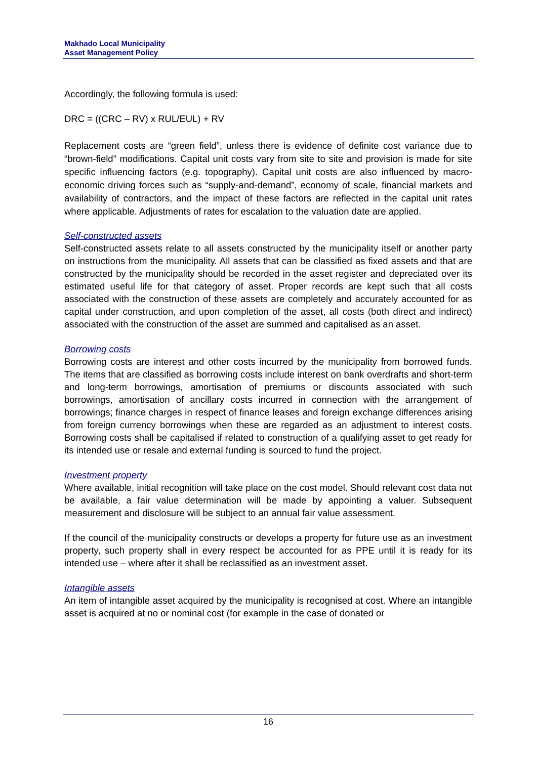Makhado Local Municipality
Asset Management Policy
Accordingly, the following formula is used:
DRC = ((CRC – RV) x RUL/EUL) + RV
Replacement costs are “green field”, unless there is evidence of definite cost variance due to “brown-field” modifications. Capital unit costs vary from site to site and provision is made for site specific influencing factors (e.g. topography). Capital unit costs are also influenced by macro-economic driving forces such as “supply-and-demand”, economy of scale, financial markets and availability of contractors, and the impact of these factors are reflected in the capital unit rates where applicable. Adjustments of rates for escalation to the valuation date are applied.
Self-constructed assets
Self-constructed assets relate to all assets constructed by the municipality itself or another party on instructions from the municipality. All assets that can be classified as fixed assets and that are constructed by the municipality should be recorded in the asset register and depreciated over its estimated useful life for that category of asset. Proper records are kept such that all costs associated with the construction of these assets are completely and accurately accounted for as capital under construction, and upon completion of the asset, all costs (both direct and indirect) associated with the construction of the asset are summed and capitalised as an asset.
Borrowing costs
Borrowing costs are interest and other costs incurred by the municipality from borrowed funds. The items that are classified as borrowing costs include interest on bank overdrafts and short-term and long-term borrowings, amortisation of premiums or discounts associated with such borrowings, amortisation of ancillary costs incurred in connection with the arrangement of borrowings; finance charges in respect of finance leases and foreign exchange differences arising from foreign currency borrowings when these are regarded as an adjustment to interest costs. Borrowing costs shall be capitalised if related to construction of a qualifying asset to get ready for its intended use or resale and external funding is sourced to fund the project.
Investment property
Where available, initial recognition will take place on the cost model. Should relevant cost data not be available, a fair value determination will be made by appointing a valuer. Subsequent measurement and disclosure will be subject to an annual fair value assessment.
If the council of the municipality constructs or develops a property for future use as an investment property, such property shall in every respect be accounted for as PPE until it is ready for its intended use – where after it shall be reclassified as an investment asset.
Intangible assets
An item of intangible asset acquired by the municipality is recognised at cost. Where an intangible asset is acquired at no or nominal cost (for example in the case of donated or
16